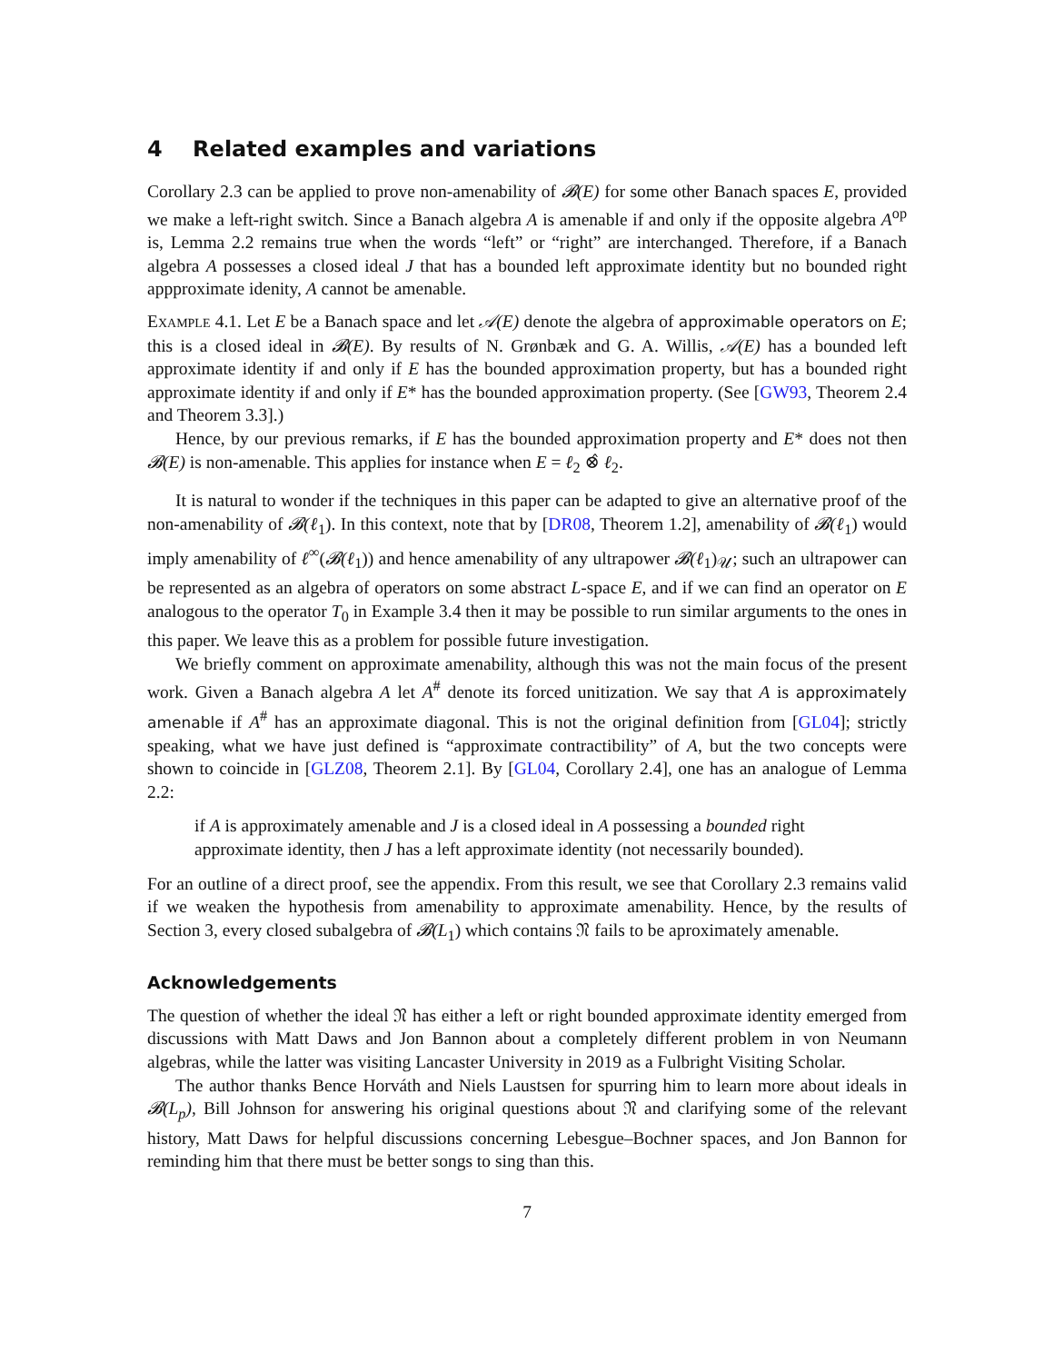4 Related examples and variations
Corollary 2.3 can be applied to prove non-amenability of 𝓑(E) for some other Banach spaces E, provided we make a left-right switch. Since a Banach algebra A is amenable if and only if the opposite algebra A<sup>op</sup> is, Lemma 2.2 remains true when the words “left” or “right” are interchanged. Therefore, if a Banach algebra A possesses a closed ideal J that has a bounded left approximate identity but no bounded right appproximate idenity, A cannot be amenable.
Example 4.1. Let E be a Banach space and let 𝒜(E) denote the algebra of approximable operators on E; this is a closed ideal in 𝓑(E). By results of N. Grønbæk and G. A. Willis, 𝒜(E) has a bounded left approximate identity if and only if E has the bounded approximation property, but has a bounded right approximate identity if and only if E* has the bounded approximation property. (See [GW93, Theorem 2.4 and Theorem 3.3].)
Hence, by our previous remarks, if E has the bounded approximation property and E* does not then 𝓑(E) is non-amenable. This applies for instance when E = ℓ<sub>2</sub> ⊗̂ ℓ<sub>2</sub>.
It is natural to wonder if the techniques in this paper can be adapted to give an alternative proof of the non-amenability of 𝓑(ℓ<sub>1</sub>). In this context, note that by [DR08, Theorem 1.2], amenability of 𝓑(ℓ<sub>1</sub>) would imply amenability of ℓ<sup>∞</sup>(𝓑(ℓ<sub>1</sub>)) and hence amenability of any ultrapower 𝓑(ℓ<sub>1</sub>)<sub>𝒰</sub>; such an ultrapower can be represented as an algebra of operators on some abstract L-space E, and if we can find an operator on E analogous to the operator T<sub>0</sub> in Example 3.4 then it may be possible to run similar arguments to the ones in this paper. We leave this as a problem for possible future investigation.
We briefly comment on approximate amenability, although this was not the main focus of the present work. Given a Banach algebra A let A<sup>#</sup> denote its forced unitization. We say that A is approximately amenable if A<sup>#</sup> has an approximate diagonal. This is not the original definition from [GL04]; strictly speaking, what we have just defined is “approximate contractibility” of A, but the two concepts were shown to coincide in [GLZ08, Theorem 2.1]. By [GL04, Corollary 2.4], one has an analogue of Lemma 2.2:
if A is approximately amenable and J is a closed ideal in A possessing a bounded right approximate identity, then J has a left approximate identity (not necessarily bounded).
For an outline of a direct proof, see the appendix. From this result, we see that Corollary 2.3 remains valid if we weaken the hypothesis from amenability to approximate amenability. Hence, by the results of Section 3, every closed subalgebra of 𝓑(L<sub>1</sub>) which contains 𝔑 fails to be aproximately amenable.
Acknowledgements
The question of whether the ideal 𝔑 has either a left or right bounded approximate identity emerged from discussions with Matt Daws and Jon Bannon about a completely different problem in von Neumann algebras, while the latter was visiting Lancaster University in 2019 as a Fulbright Visiting Scholar.
The author thanks Bence Horváth and Niels Laustsen for spurring him to learn more about ideals in 𝓑(L<sub>p</sub>), Bill Johnson for answering his original questions about 𝔑 and clarifying some of the relevant history, Matt Daws for helpful discussions concerning Lebesgue–Bochner spaces, and Jon Bannon for reminding him that there must be better songs to sing than this.
7